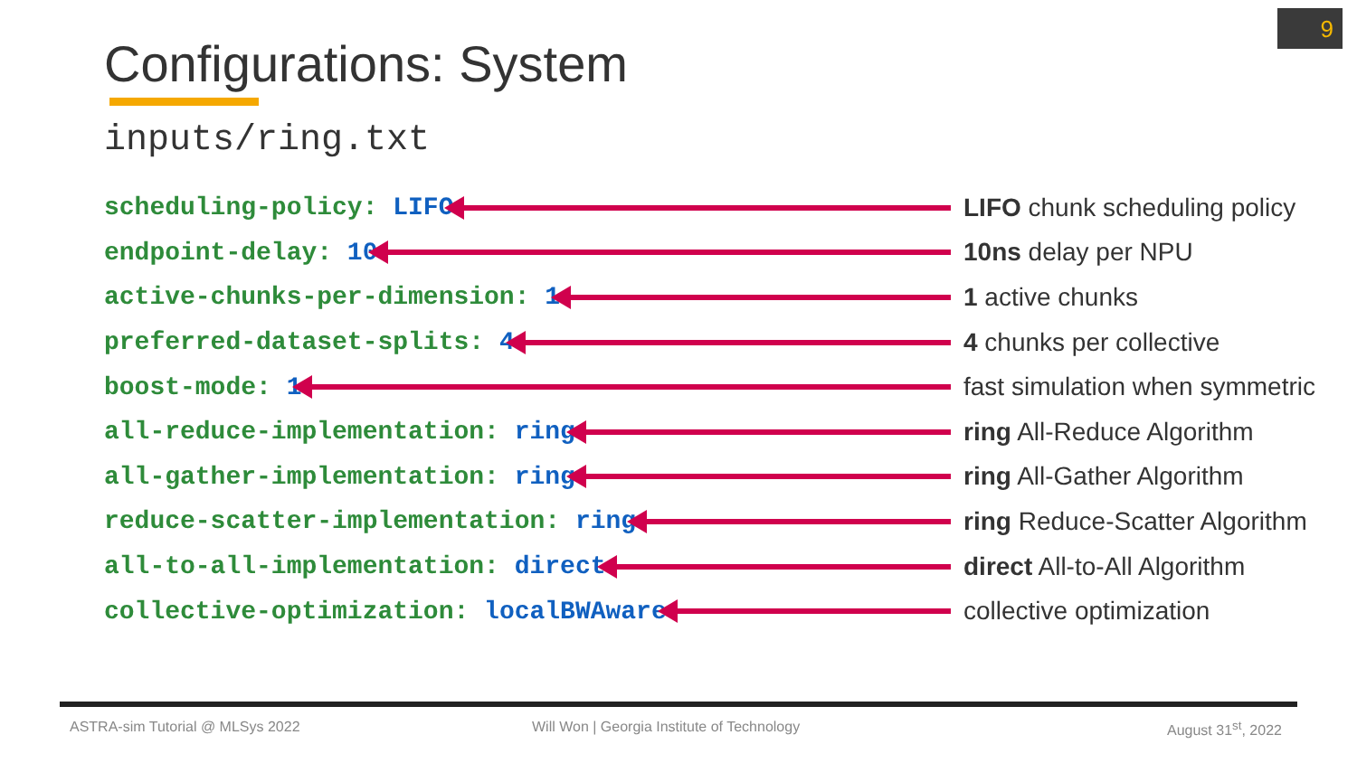9
Configurations: System
inputs/ring.txt
scheduling-policy: LIFO LIFO chunk scheduling policy
endpoint-delay: 10 10ns delay per NPU
active-chunks-per-dimension: 1 1 active chunks
preferred-dataset-splits: 4 4 chunks per collective
boost-mode: 1 fast simulation when symmetric
all-reduce-implementation: ring ring All-Reduce Algorithm
all-gather-implementation: ring ring All-Gather Algorithm
reduce-scatter-implementation: ring ring Reduce-Scatter Algorithm
all-to-all-implementation: direct direct All-to-All Algorithm
collective-optimization: localBWAware collective optimization
ASTRA-sim Tutorial @ MLSys 2022
Will Won | Georgia Institute of Technology
August 31<sup>st</sup>, 2022